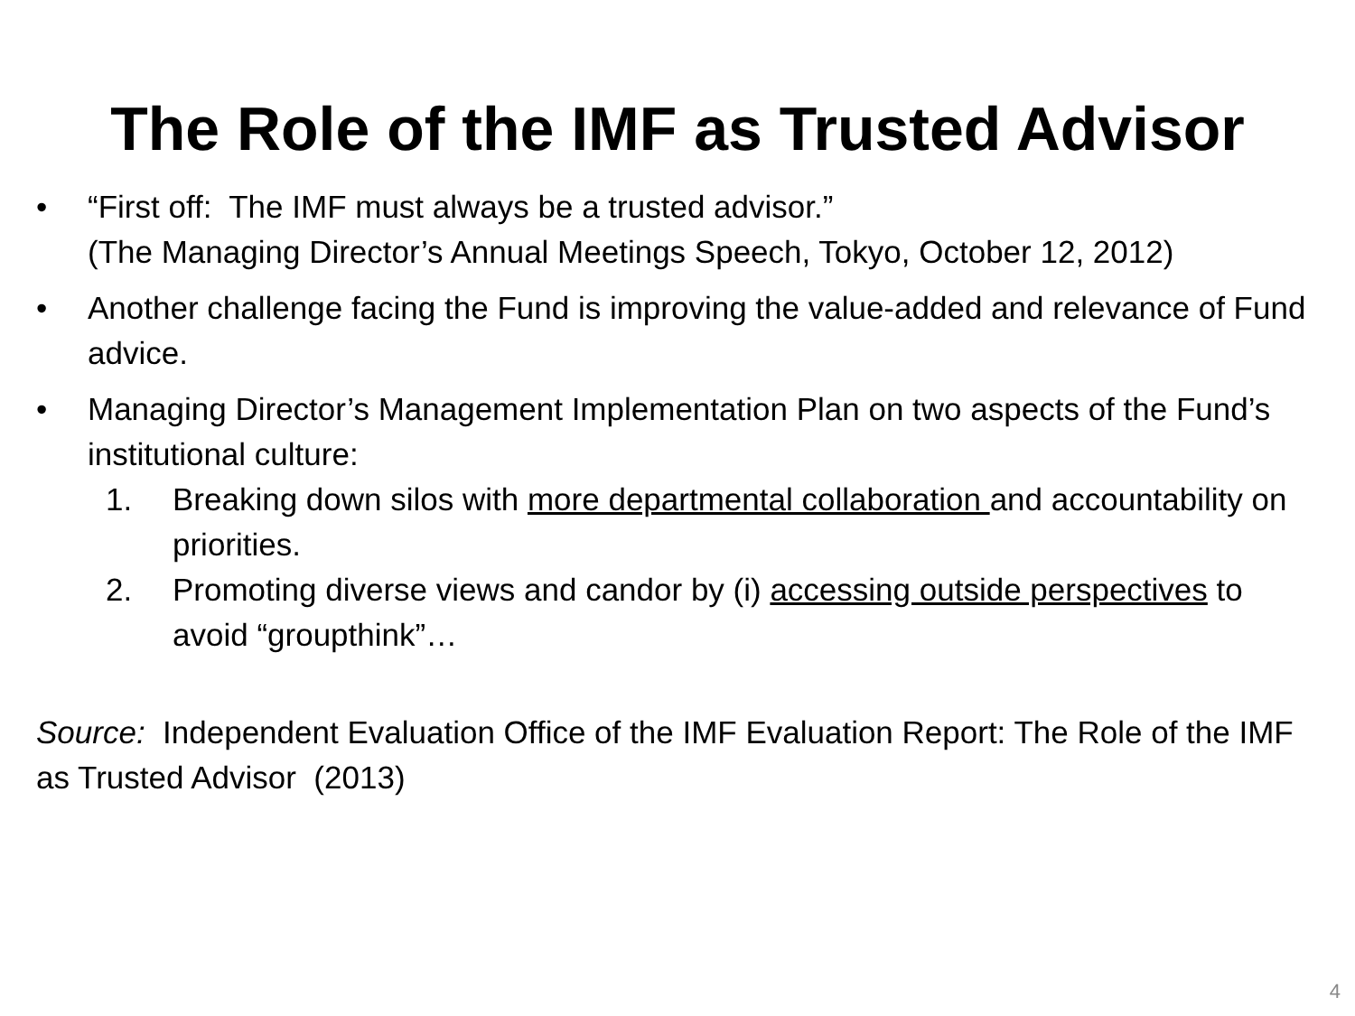The Role of the IMF as Trusted Advisor
• “First off: The IMF must always be a trusted advisor.”
(The Managing Director’s Annual Meetings Speech, Tokyo, October 12, 2012)
• Another challenge facing the Fund is improving the value-added and relevance of Fund advice.
• Managing Director’s Management Implementation Plan on two aspects of the Fund’s institutional culture:
1. Breaking down silos with more departmental collaboration and accountability on priorities.
2. Promoting diverse views and candor by (i) accessing outside perspectives to avoid “groupthink”…
Source: Independent Evaluation Office of the IMF Evaluation Report: The Role of the IMF as Trusted Advisor (2013)
4